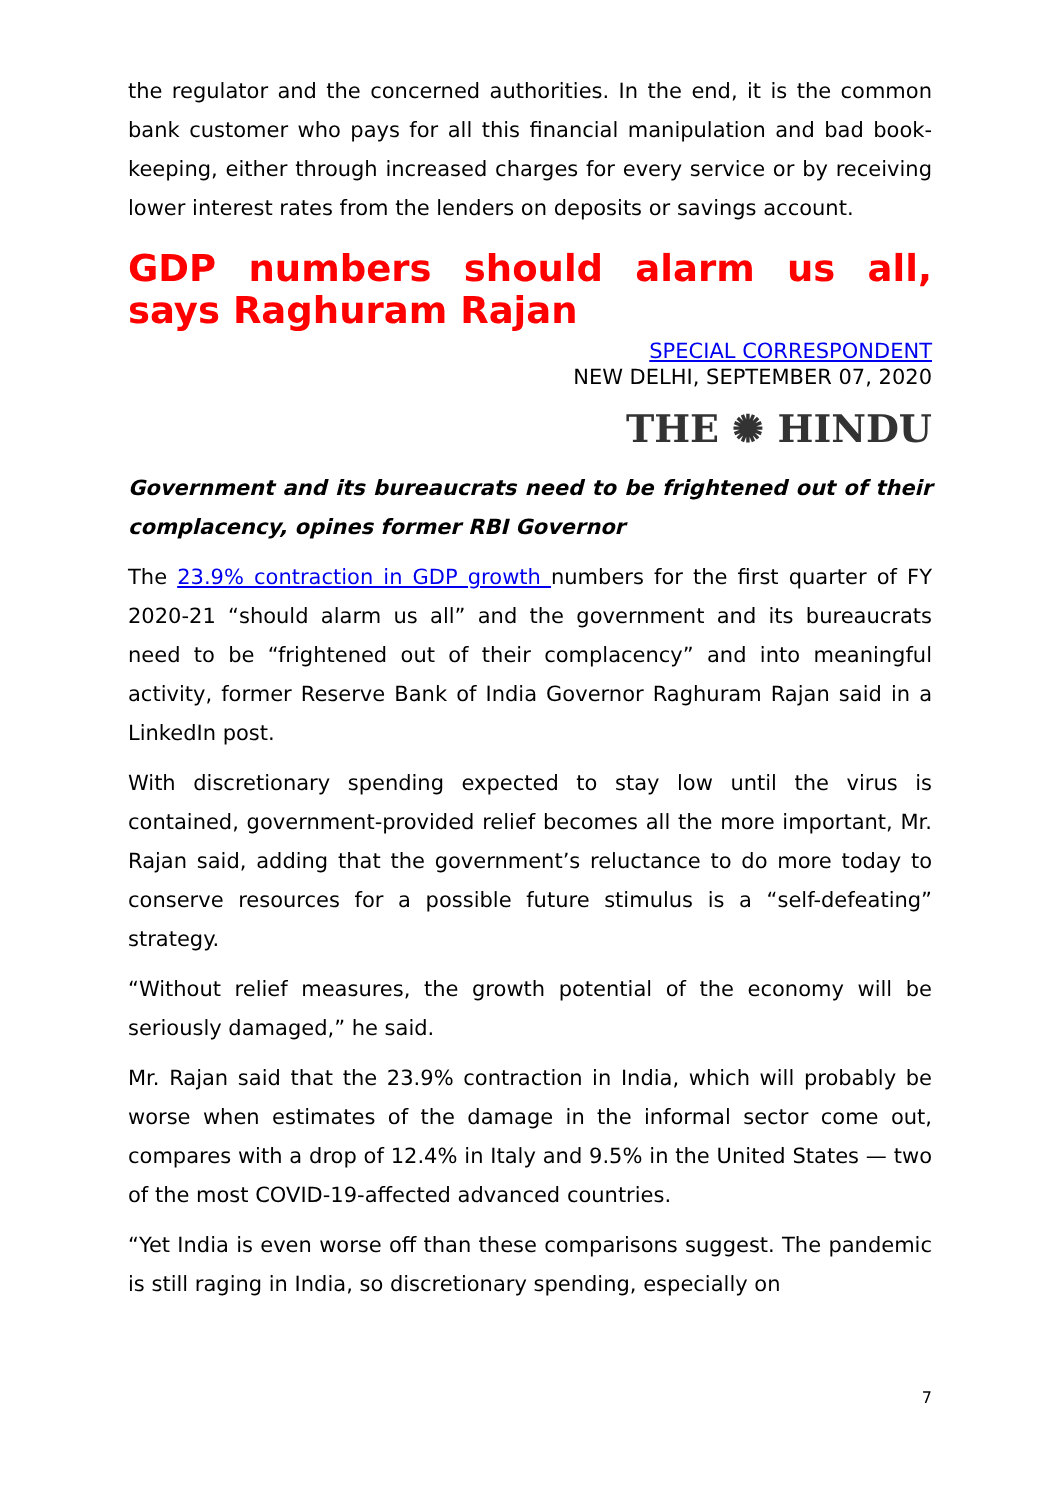the regulator and the concerned authorities. In the end, it is the common bank customer who pays for all this financial manipulation and bad book-keeping, either through increased charges for every service or by receiving lower interest rates from the lenders on deposits or savings account.
GDP numbers should alarm us all, says Raghuram Rajan
SPECIAL CORRESPONDENT
NEW DELHI, SEPTEMBER 07, 2020
THE ✺ HINDU
Government and its bureaucrats need to be frightened out of their complacency, opines former RBI Governor
The 23.9% contraction in GDP growth numbers for the first quarter of FY 2020-21 “should alarm us all” and the government and its bureaucrats need to be “frightened out of their complacency” and into meaningful activity, former Reserve Bank of India Governor Raghuram Rajan said in a LinkedIn post.
With discretionary spending expected to stay low until the virus is contained, government-provided relief becomes all the more important, Mr. Rajan said, adding that the government’s reluctance to do more today to conserve resources for a possible future stimulus is a “self-defeating” strategy.
“Without relief measures, the growth potential of the economy will be seriously damaged,” he said.
Mr. Rajan said that the 23.9% contraction in India, which will probably be worse when estimates of the damage in the informal sector come out, compares with a drop of 12.4% in Italy and 9.5% in the United States — two of the most COVID-19-affected advanced countries.
“Yet India is even worse off than these comparisons suggest. The pandemic is still raging in India, so discretionary spending, especially on
7